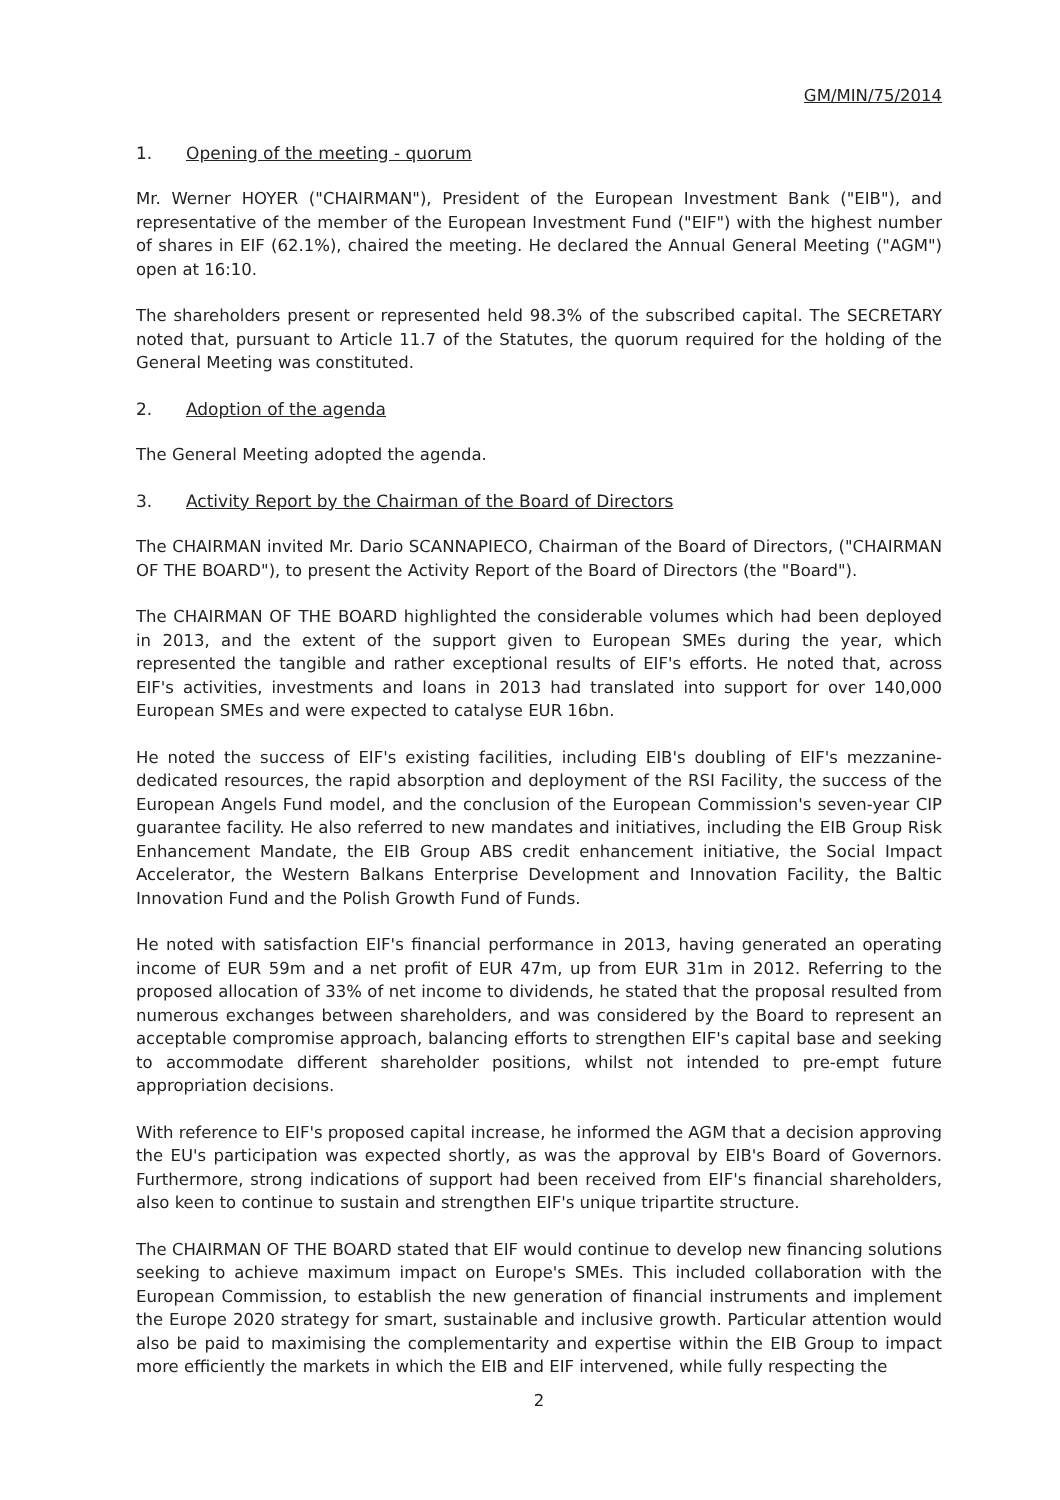GM/MIN/75/2014
1. Opening of the meeting - quorum
Mr. Werner HOYER ("CHAIRMAN"), President of the European Investment Bank ("EIB"), and representative of the member of the European Investment Fund ("EIF") with the highest number of shares in EIF (62.1%), chaired the meeting. He declared the Annual General Meeting ("AGM") open at 16:10.
The shareholders present or represented held 98.3% of the subscribed capital. The SECRETARY noted that, pursuant to Article 11.7 of the Statutes, the quorum required for the holding of the General Meeting was constituted.
2. Adoption of the agenda
The General Meeting adopted the agenda.
3. Activity Report by the Chairman of the Board of Directors
The CHAIRMAN invited Mr. Dario SCANNAPIECO, Chairman of the Board of Directors, ("CHAIRMAN OF THE BOARD"), to present the Activity Report of the Board of Directors (the "Board").
The CHAIRMAN OF THE BOARD highlighted the considerable volumes which had been deployed in 2013, and the extent of the support given to European SMEs during the year, which represented the tangible and rather exceptional results of EIF's efforts. He noted that, across EIF's activities, investments and loans in 2013 had translated into support for over 140,000 European SMEs and were expected to catalyse EUR 16bn.
He noted the success of EIF's existing facilities, including EIB's doubling of EIF's mezzanine-dedicated resources, the rapid absorption and deployment of the RSI Facility, the success of the European Angels Fund model, and the conclusion of the European Commission's seven-year CIP guarantee facility. He also referred to new mandates and initiatives, including the EIB Group Risk Enhancement Mandate, the EIB Group ABS credit enhancement initiative, the Social Impact Accelerator, the Western Balkans Enterprise Development and Innovation Facility, the Baltic Innovation Fund and the Polish Growth Fund of Funds.
He noted with satisfaction EIF's financial performance in 2013, having generated an operating income of EUR 59m and a net profit of EUR 47m, up from EUR 31m in 2012. Referring to the proposed allocation of 33% of net income to dividends, he stated that the proposal resulted from numerous exchanges between shareholders, and was considered by the Board to represent an acceptable compromise approach, balancing efforts to strengthen EIF's capital base and seeking to accommodate different shareholder positions, whilst not intended to pre-empt future appropriation decisions.
With reference to EIF's proposed capital increase, he informed the AGM that a decision approving the EU's participation was expected shortly, as was the approval by EIB's Board of Governors. Furthermore, strong indications of support had been received from EIF's financial shareholders, also keen to continue to sustain and strengthen EIF's unique tripartite structure.
The CHAIRMAN OF THE BOARD stated that EIF would continue to develop new financing solutions seeking to achieve maximum impact on Europe's SMEs. This included collaboration with the European Commission, to establish the new generation of financial instruments and implement the Europe 2020 strategy for smart, sustainable and inclusive growth. Particular attention would also be paid to maximising the complementarity and expertise within the EIB Group to impact more efficiently the markets in which the EIB and EIF intervened, while fully respecting the
2